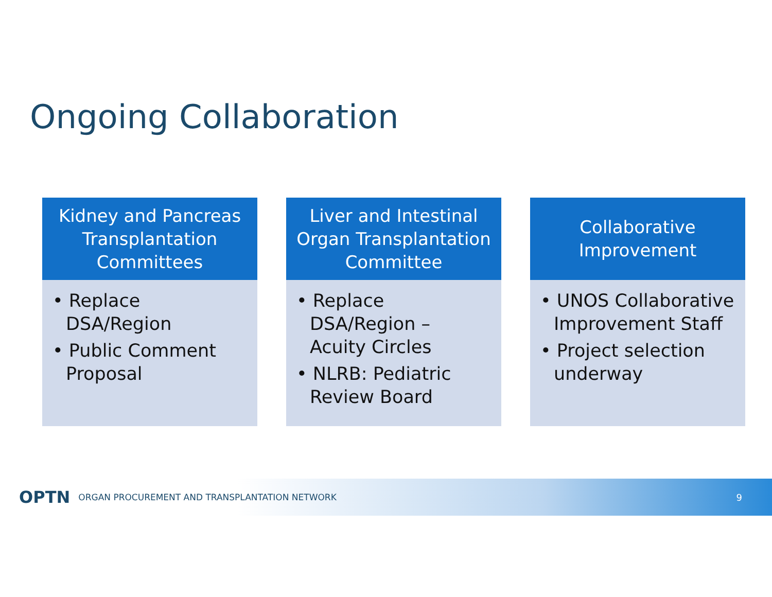Ongoing Collaboration
Kidney and Pancreas Transplantation Committees
• Replace DSA/Region
• Public Comment Proposal
Liver and Intestinal Organ Transplantation Committee
• Replace DSA/Region – Acuity Circles
• NLRB: Pediatric Review Board
Collaborative Improvement
• UNOS Collaborative Improvement Staff
• Project selection underway
OPTN ORGAN PROCUREMENT AND TRANSPLANTATION NETWORK 9